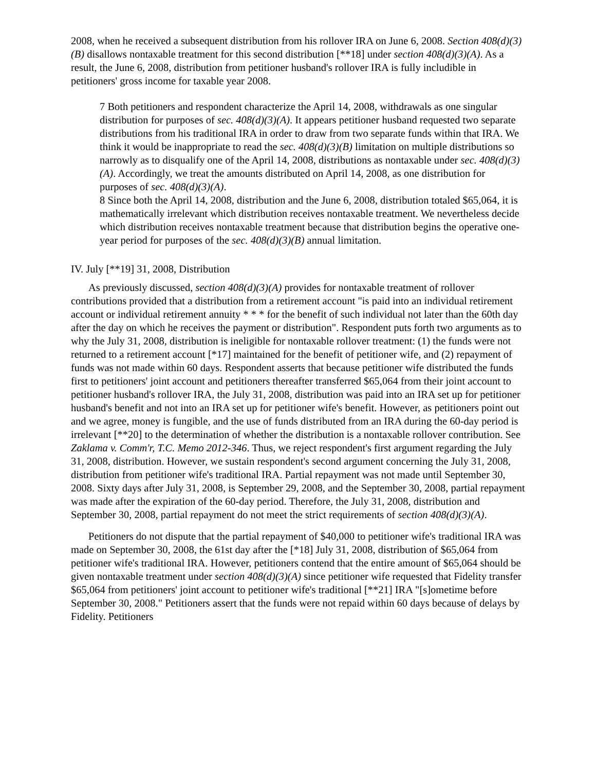2008, when he received a subsequent distribution from his rollover IRA on June 6, 2008. Section 408(d)(3)(B) disallows nontaxable treatment for this second distribution [**18] under section 408(d)(3)(A). As a result, the June 6, 2008, distribution from petitioner husband's rollover IRA is fully includible in petitioners' gross income for taxable year 2008.
7 Both petitioners and respondent characterize the April 14, 2008, withdrawals as one singular distribution for purposes of sec. 408(d)(3)(A). It appears petitioner husband requested two separate distributions from his traditional IRA in order to draw from two separate funds within that IRA. We think it would be inappropriate to read the sec. 408(d)(3)(B) limitation on multiple distributions so narrowly as to disqualify one of the April 14, 2008, distributions as nontaxable under sec. 408(d)(3)(A). Accordingly, we treat the amounts distributed on April 14, 2008, as one distribution for purposes of sec. 408(d)(3)(A).
8 Since both the April 14, 2008, distribution and the June 6, 2008, distribution totaled $65,064, it is mathematically irrelevant which distribution receives nontaxable treatment. We nevertheless decide which distribution receives nontaxable treatment because that distribution begins the operative one-year period for purposes of the sec. 408(d)(3)(B) annual limitation.
IV. July [**19] 31, 2008, Distribution
As previously discussed, section 408(d)(3)(A) provides for nontaxable treatment of rollover contributions provided that a distribution from a retirement account "is paid into an individual retirement account or individual retirement annuity * * * for the benefit of such individual not later than the 60th day after the day on which he receives the payment or distribution". Respondent puts forth two arguments as to why the July 31, 2008, distribution is ineligible for nontaxable rollover treatment: (1) the funds were not returned to a retirement account [*17] maintained for the benefit of petitioner wife, and (2) repayment of funds was not made within 60 days. Respondent asserts that because petitioner wife distributed the funds first to petitioners' joint account and petitioners thereafter transferred $65,064 from their joint account to petitioner husband's rollover IRA, the July 31, 2008, distribution was paid into an IRA set up for petitioner husband's benefit and not into an IRA set up for petitioner wife's benefit. However, as petitioners point out and we agree, money is fungible, and the use of funds distributed from an IRA during the 60-day period is irrelevant [**20] to the determination of whether the distribution is a nontaxable rollover contribution. See Zaklama v. Comm'r, T.C. Memo 2012-346. Thus, we reject respondent's first argument regarding the July 31, 2008, distribution. However, we sustain respondent's second argument concerning the July 31, 2008, distribution from petitioner wife's traditional IRA. Partial repayment was not made until September 30, 2008. Sixty days after July 31, 2008, is September 29, 2008, and the September 30, 2008, partial repayment was made after the expiration of the 60-day period. Therefore, the July 31, 2008, distribution and September 30, 2008, partial repayment do not meet the strict requirements of section 408(d)(3)(A).
Petitioners do not dispute that the partial repayment of $40,000 to petitioner wife's traditional IRA was made on September 30, 2008, the 61st day after the [*18] July 31, 2008, distribution of $65,064 from petitioner wife's traditional IRA. However, petitioners contend that the entire amount of $65,064 should be given nontaxable treatment under section 408(d)(3)(A) since petitioner wife requested that Fidelity transfer $65,064 from petitioners' joint account to petitioner wife's traditional [**21] IRA "[s]ometime before September 30, 2008." Petitioners assert that the funds were not repaid within 60 days because of delays by Fidelity. Petitioners